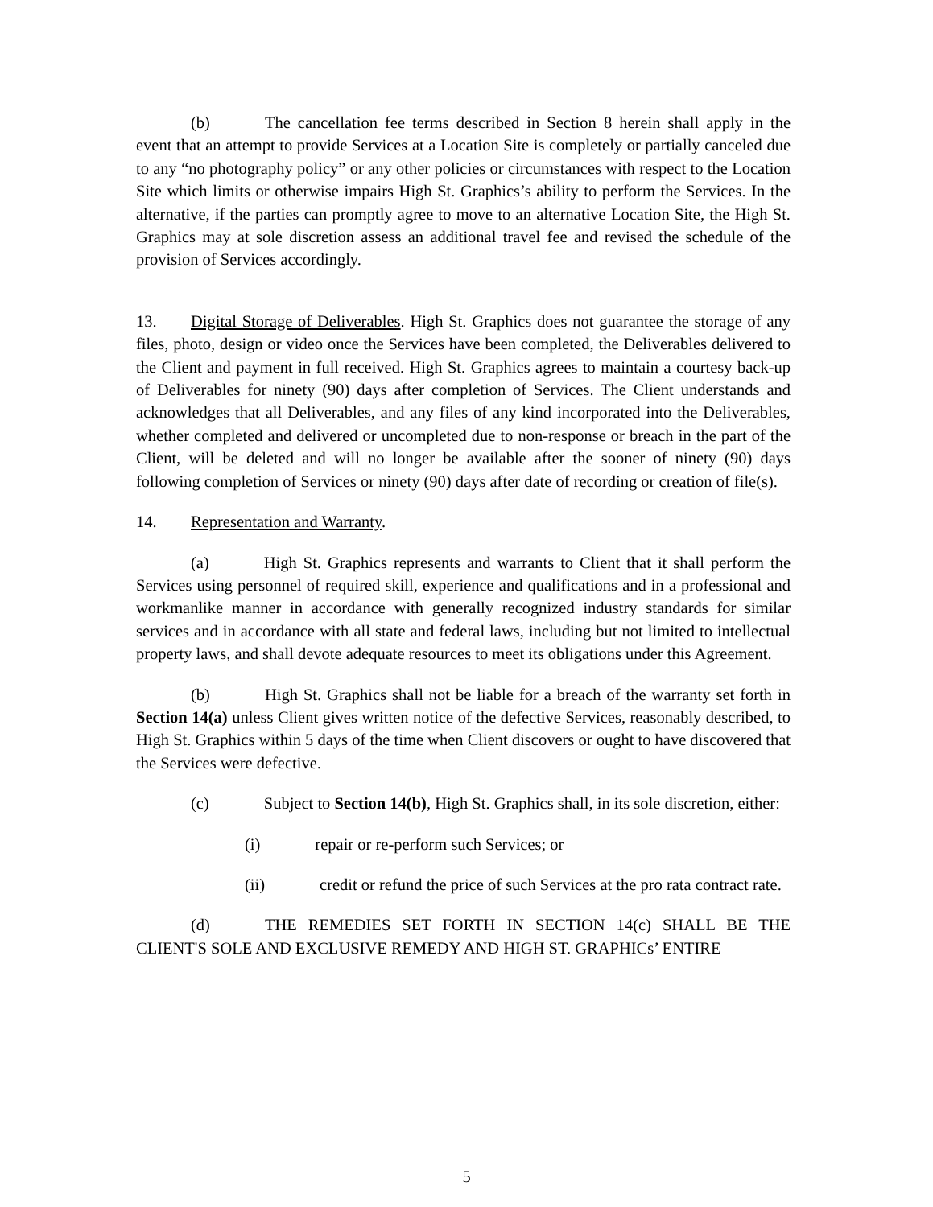(b) The cancellation fee terms described in Section 8 herein shall apply in the event that an attempt to provide Services at a Location Site is completely or partially canceled due to any “no photography policy” or any other policies or circumstances with respect to the Location Site which limits or otherwise impairs High St. Graphics’s ability to perform the Services. In the alternative, if the parties can promptly agree to move to an alternative Location Site, the High St. Graphics may at sole discretion assess an additional travel fee and revised the schedule of the provision of Services accordingly.
13. Digital Storage of Deliverables. High St. Graphics does not guarantee the storage of any files, photo, design or video once the Services have been completed, the Deliverables delivered to the Client and payment in full received. High St. Graphics agrees to maintain a courtesy back-up of Deliverables for ninety (90) days after completion of Services. The Client understands and acknowledges that all Deliverables, and any files of any kind incorporated into the Deliverables, whether completed and delivered or uncompleted due to non-response or breach in the part of the Client, will be deleted and will no longer be available after the sooner of ninety (90) days following completion of Services or ninety (90) days after date of recording or creation of file(s).
14. Representation and Warranty.
(a) High St. Graphics represents and warrants to Client that it shall perform the Services using personnel of required skill, experience and qualifications and in a professional and workmanlike manner in accordance with generally recognized industry standards for similar services and in accordance with all state and federal laws, including but not limited to intellectual property laws, and shall devote adequate resources to meet its obligations under this Agreement.
(b) High St. Graphics shall not be liable for a breach of the warranty set forth in Section 14(a) unless Client gives written notice of the defective Services, reasonably described, to High St. Graphics within 5 days of the time when Client discovers or ought to have discovered that the Services were defective.
(c) Subject to Section 14(b), High St. Graphics shall, in its sole discretion, either:
(i) repair or re-perform such Services; or
(ii) credit or refund the price of such Services at the pro rata contract rate.
(d) THE REMEDIES SET FORTH IN SECTION 14(c) SHALL BE THE CLIENT'S SOLE AND EXCLUSIVE REMEDY AND HIGH ST. GRAPHICs’ ENTIRE
5